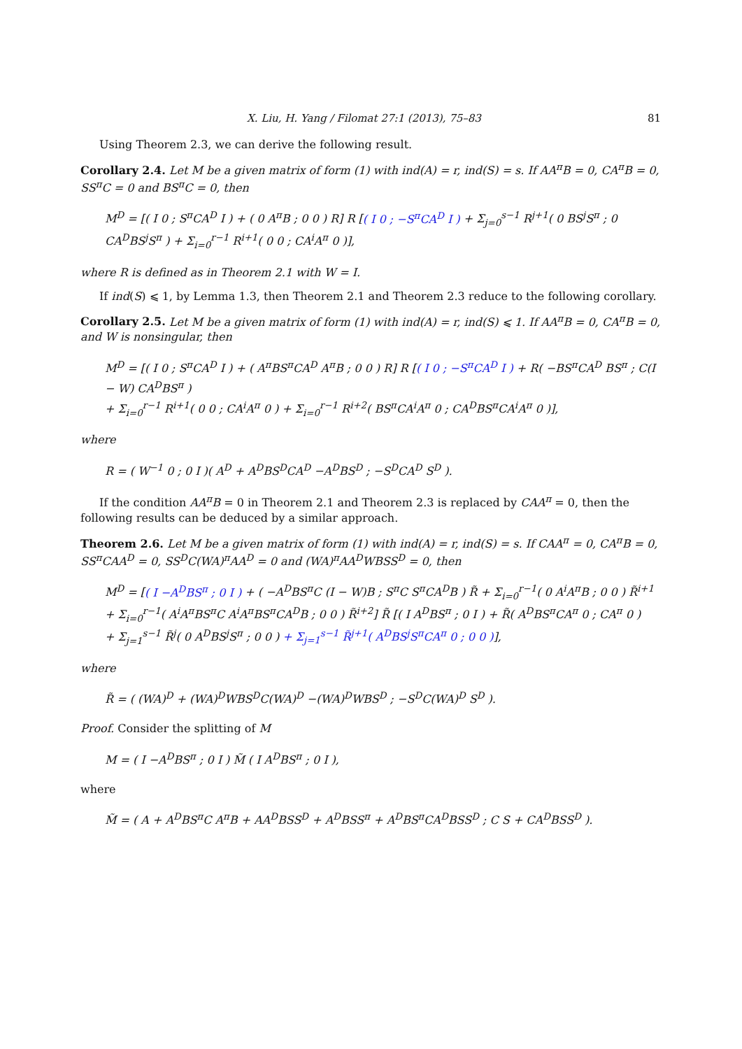X. Liu, H. Yang / Filomat 27:1 (2013), 75–83 81
Using Theorem 2.3, we can derive the following result.
Corollary 2.4. Let M be a given matrix of form (1) with ind(A) = r, ind(S) = s. If AA<sup>π</sup>B = 0, CA<sup>π</sup>B = 0, SS<sup>π</sup>C = 0 and BS<sup>π</sup>C = 0, then
M<sup>D</sup> = [( I 0 ; S<sup>π</sup>CA<sup>D</sup> I ) + ( 0 A<sup>π</sup>B ; 0 0 ) R] R [( I 0 ; −S<sup>π</sup>CA<sup>D</sup> I ) + Σ<sub>j=0</sub><sup>s−1</sup> R<sup>j+1</sup>( 0 BS<sup>j</sup>S<sup>π</sup> ; 0 CA<sup>D</sup>BS<sup>j</sup>S<sup>π</sup> ) + Σ<sub>i=0</sub><sup>r−1</sup> R<sup>i+1</sup>( 0 0 ; CA<sup>i</sup>A<sup>π</sup> 0 )],
where R is defined as in Theorem 2.1 with W = I.
If ind(S) ⩽ 1, by Lemma 1.3, then Theorem 2.1 and Theorem 2.3 reduce to the following corollary.
Corollary 2.5. Let M be a given matrix of form (1) with ind(A) = r, ind(S) ⩽ 1. If AA<sup>π</sup>B = 0, CA<sup>π</sup>B = 0, and W is nonsingular, then
M<sup>D</sup> = [( I 0 ; S<sup>π</sup>CA<sup>D</sup> I ) + ( A<sup>π</sup>BS<sup>π</sup>CA<sup>D</sup> A<sup>π</sup>B ; 0 0 ) R] R [( I 0 ; −S<sup>π</sup>CA<sup>D</sup> I ) + R( −BS<sup>π</sup>CA<sup>D</sup> BS<sup>π</sup> ; C(I − W) CA<sup>D</sup>BS<sup>π</sup> )
+ Σ<sub>i=0</sub><sup>r−1</sup> R<sup>i+1</sup>( 0 0 ; CA<sup>i</sup>A<sup>π</sup> 0 ) + Σ<sub>i=0</sub><sup>r−1</sup> R<sup>i+2</sup>( BS<sup>π</sup>CA<sup>i</sup>A<sup>π</sup> 0 ; CA<sup>D</sup>BS<sup>π</sup>CA<sup>i</sup>A<sup>π</sup> 0 )],
where
R = ( W<sup>−1</sup> 0 ; 0 I )( A<sup>D</sup> + A<sup>D</sup>BS<sup>D</sup>CA<sup>D</sup> −A<sup>D</sup>BS<sup>D</sup> ; −S<sup>D</sup>CA<sup>D</sup> S<sup>D</sup> ).
If the condition AA<sup>π</sup>B = 0 in Theorem 2.1 and Theorem 2.3 is replaced by CAA<sup>π</sup> = 0, then the following results can be deduced by a similar approach.
Theorem 2.6. Let M be a given matrix of form (1) with ind(A) = r, ind(S) = s. If CAA<sup>π</sup> = 0, CA<sup>π</sup>B = 0, SS<sup>π</sup>CAA<sup>D</sup> = 0, SS<sup>D</sup>C(WA)<sup>π</sup>AA<sup>D</sup> = 0 and (WA)<sup>π</sup>AA<sup>D</sup>WBSS<sup>D</sup> = 0, then
M<sup>D</sup> = [( I −A<sup>D</sup>BS<sup>π</sup> ; 0 I ) + ( −A<sup>D</sup>BS<sup>π</sup>C (I − W)B ; S<sup>π</sup>C S<sup>π</sup>CA<sup>D</sup>B ) R̃ + Σ<sub>i=0</sub><sup>r−1</sup>( 0 A<sup>i</sup>A<sup>π</sup>B ; 0 0 ) R̃<sup>i+1</sup>
+ Σ<sub>i=0</sub><sup>r−1</sup>( A<sup>i</sup>A<sup>π</sup>BS<sup>π</sup>C A<sup>i</sup>A<sup>π</sup>BS<sup>π</sup>CA<sup>D</sup>B ; 0 0 ) R̃<sup>i+2</sup>] R̃ [( I A<sup>D</sup>BS<sup>π</sup> ; 0 I ) + R̃( A<sup>D</sup>BS<sup>π</sup>CA<sup>π</sup> 0 ; CA<sup>π</sup> 0 )
+ Σ<sub>j=1</sub><sup>s−1</sup> R̃<sup>j</sup>( 0 A<sup>D</sup>BS<sup>j</sup>S<sup>π</sup> ; 0 0 ) + Σ<sub>j=1</sub><sup>s−1</sup> R̃<sup>j+1</sup>( A<sup>D</sup>BS<sup>j</sup>S<sup>π</sup>CA<sup>π</sup> 0 ; 0 0 )],
where
R̃ = ( (WA)<sup>D</sup> + (WA)<sup>D</sup>WBS<sup>D</sup>C(WA)<sup>D</sup> −(WA)<sup>D</sup>WBS<sup>D</sup> ; −S<sup>D</sup>C(WA)<sup>D</sup> S<sup>D</sup> ).
Proof. Consider the splitting of M
M = ( I −A<sup>D</sup>BS<sup>π</sup> ; 0 I ) M̃ ( I A<sup>D</sup>BS<sup>π</sup> ; 0 I ),
where
M̃ = ( A + A<sup>D</sup>BS<sup>π</sup>C A<sup>π</sup>B + AA<sup>D</sup>BSS<sup>D</sup> + A<sup>D</sup>BSS<sup>π</sup> + A<sup>D</sup>BS<sup>π</sup>CA<sup>D</sup>BSS<sup>D</sup> ; C S + CA<sup>D</sup>BSS<sup>D</sup> ).